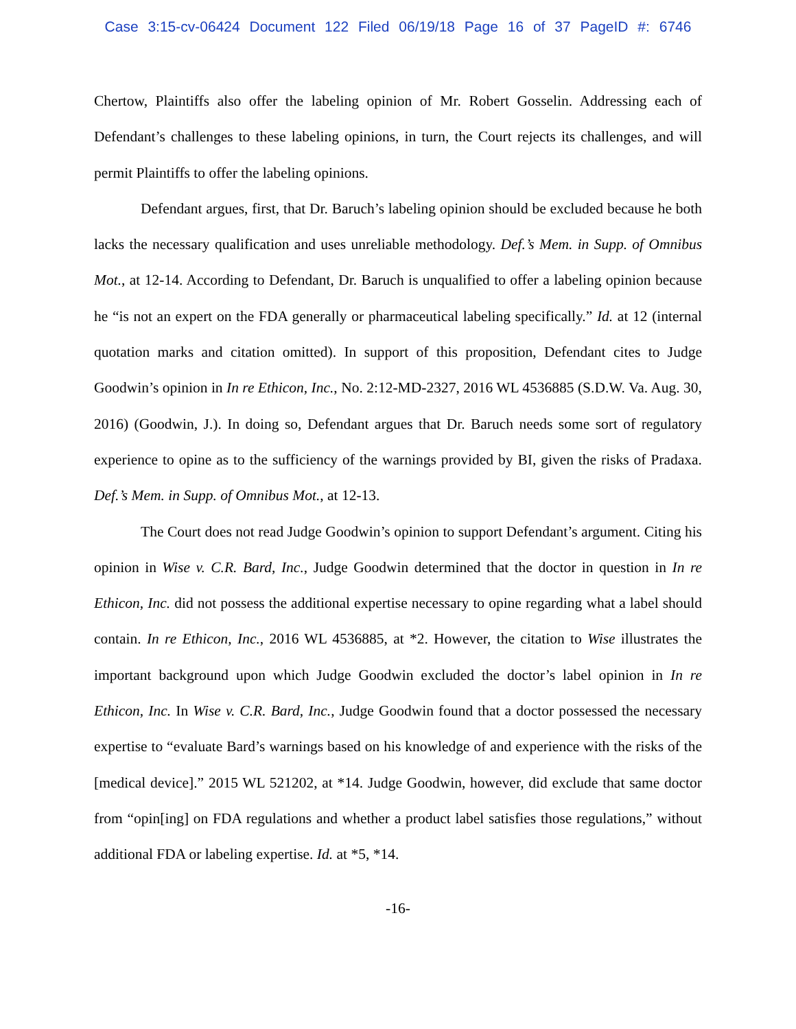Case 3:15-cv-06424 Document 122 Filed 06/19/18 Page 16 of 37 PageID #: 6746
Chertow, Plaintiffs also offer the labeling opinion of Mr. Robert Gosselin. Addressing each of Defendant’s challenges to these labeling opinions, in turn, the Court rejects its challenges, and will permit Plaintiffs to offer the labeling opinions.
Defendant argues, first, that Dr. Baruch’s labeling opinion should be excluded because he both lacks the necessary qualification and uses unreliable methodology. Def.’s Mem. in Supp. of Omnibus Mot., at 12-14. According to Defendant, Dr. Baruch is unqualified to offer a labeling opinion because he “is not an expert on the FDA generally or pharmaceutical labeling specifically.” Id. at 12 (internal quotation marks and citation omitted). In support of this proposition, Defendant cites to Judge Goodwin’s opinion in In re Ethicon, Inc., No. 2:12-MD-2327, 2016 WL 4536885 (S.D.W. Va. Aug. 30, 2016) (Goodwin, J.). In doing so, Defendant argues that Dr. Baruch needs some sort of regulatory experience to opine as to the sufficiency of the warnings provided by BI, given the risks of Pradaxa. Def.’s Mem. in Supp. of Omnibus Mot., at 12-13.
The Court does not read Judge Goodwin’s opinion to support Defendant’s argument. Citing his opinion in Wise v. C.R. Bard, Inc., Judge Goodwin determined that the doctor in question in In re Ethicon, Inc. did not possess the additional expertise necessary to opine regarding what a label should contain. In re Ethicon, Inc., 2016 WL 4536885, at *2. However, the citation to Wise illustrates the important background upon which Judge Goodwin excluded the doctor’s label opinion in In re Ethicon, Inc. In Wise v. C.R. Bard, Inc., Judge Goodwin found that a doctor possessed the necessary expertise to “evaluate Bard’s warnings based on his knowledge of and experience with the risks of the [medical device].” 2015 WL 521202, at *14. Judge Goodwin, however, did exclude that same doctor from “opin[ing] on FDA regulations and whether a product label satisfies those regulations,” without additional FDA or labeling expertise. Id. at *5, *14.
-16-